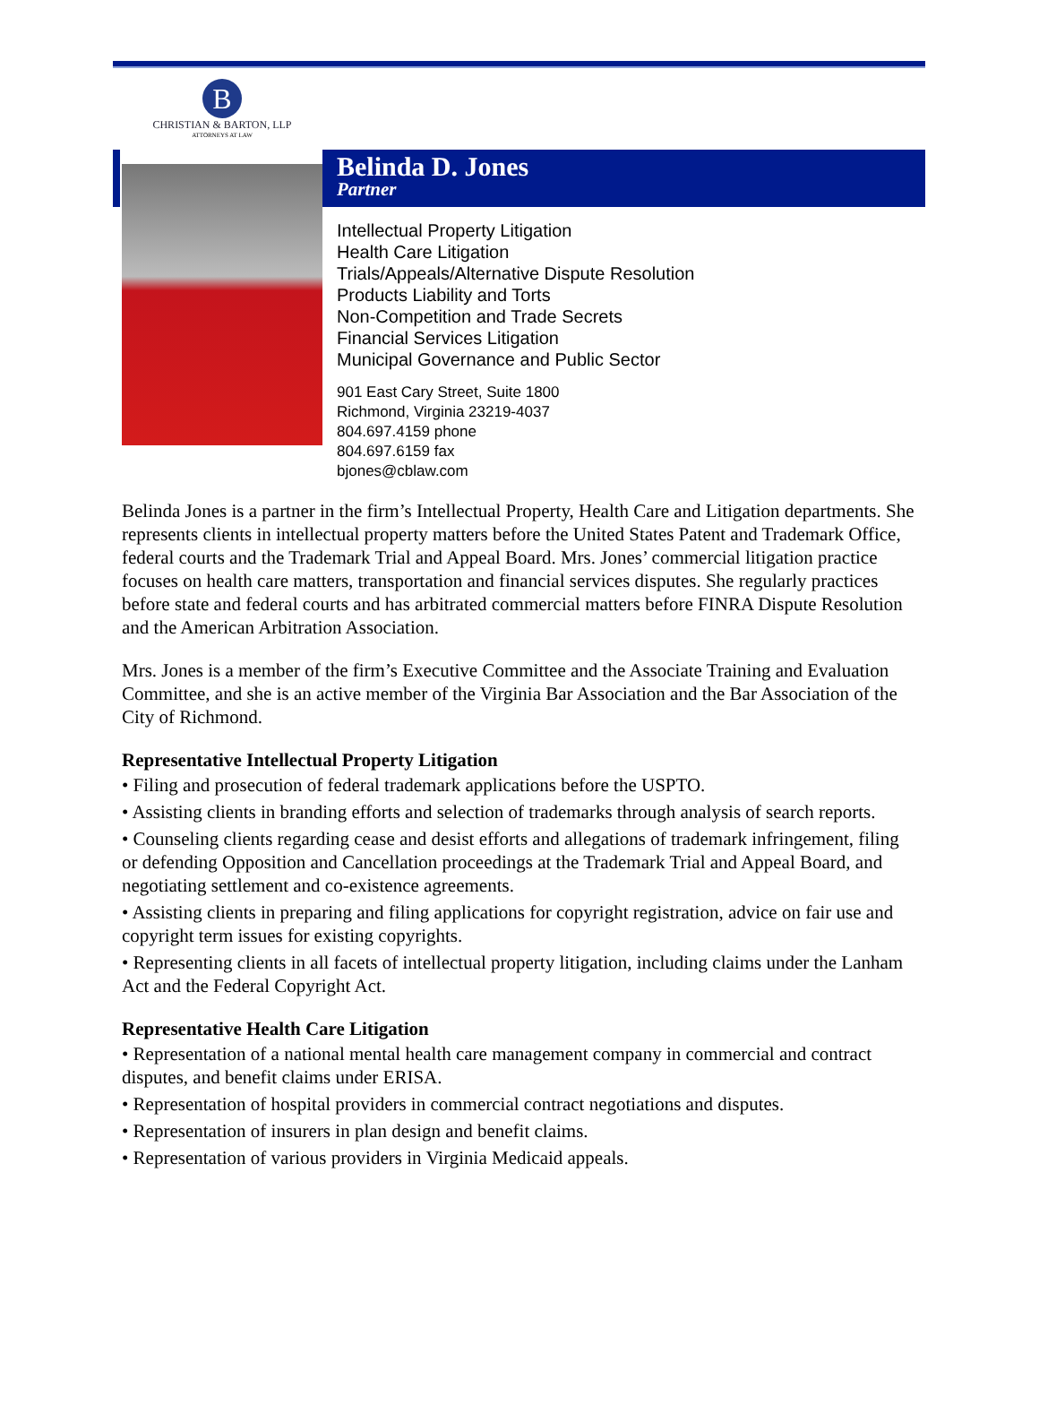B
CHRISTIAN & BARTON, LLP
ATTORNEYS AT LAW
Belinda D. Jones
Partner
Intellectual Property Litigation
Health Care Litigation
Trials/Appeals/Alternative Dispute Resolution
Products Liability and Torts
Non-Competition and Trade Secrets
Financial Services Litigation
Municipal Governance and Public Sector
901 East Cary Street, Suite 1800
Richmond, Virginia 23219-4037
804.697.4159 phone
804.697.6159 fax
bjones@cblaw.com
Belinda Jones is a partner in the firm’s Intellectual Property, Health Care and Litigation departments. She represents clients in intellectual property matters before the United States Patent and Trademark Office, federal courts and the Trademark Trial and Appeal Board. Mrs. Jones’ commercial litigation practice focuses on health care matters, transportation and financial services disputes. She regularly practices before state and federal courts and has arbitrated commercial matters before FINRA Dispute Resolution and the American Arbitration Association.
Mrs. Jones is a member of the firm’s Executive Committee and the Associate Training and Evaluation Committee, and she is an active member of the Virginia Bar Association and the Bar Association of the City of Richmond.
Representative Intellectual Property Litigation
• Filing and prosecution of federal trademark applications before the USPTO.
• Assisting clients in branding efforts and selection of trademarks through analysis of search reports.
• Counseling clients regarding cease and desist efforts and allegations of trademark infringement, filing or defending Opposition and Cancellation proceedings at the Trademark Trial and Appeal Board, and negotiating settlement and co-existence agreements.
• Assisting clients in preparing and filing applications for copyright registration, advice on fair use and copyright term issues for existing copyrights.
• Representing clients in all facets of intellectual property litigation, including claims under the Lanham Act and the Federal Copyright Act.
Representative Health Care Litigation
• Representation of a national mental health care management company in commercial and contract disputes, and benefit claims under ERISA.
• Representation of hospital providers in commercial contract negotiations and disputes.
• Representation of insurers in plan design and benefit claims.
• Representation of various providers in Virginia Medicaid appeals.